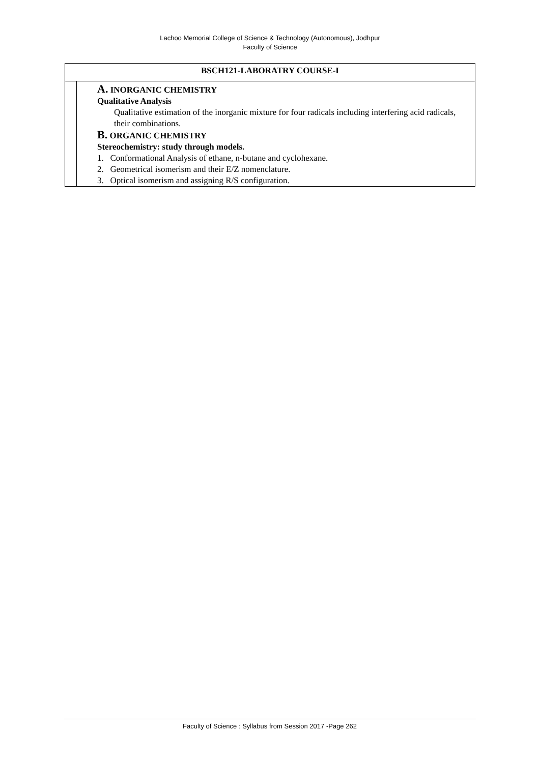Lachoo Memorial College of Science & Technology (Autonomous), Jodhpur
Faculty of Science
| BSCH121-LABORATRY COURSE-I | |
| | A. INORGANIC CHEMISTRY Qualitative Analysis Qualitative estimation of the inorganic mixture for four radicals including interfering acid radicals, their combinations. B. ORGANIC CHEMISTRY Stereochemistry: study through models. 1. Conformational Analysis of ethane, n-butane and cyclohexane. 2. Geometrical isomerism and their E/Z nomenclature. 3. Optical isomerism and assigning R/S configuration. |
Faculty of Science : Syllabus from Session 2017 -Page 262